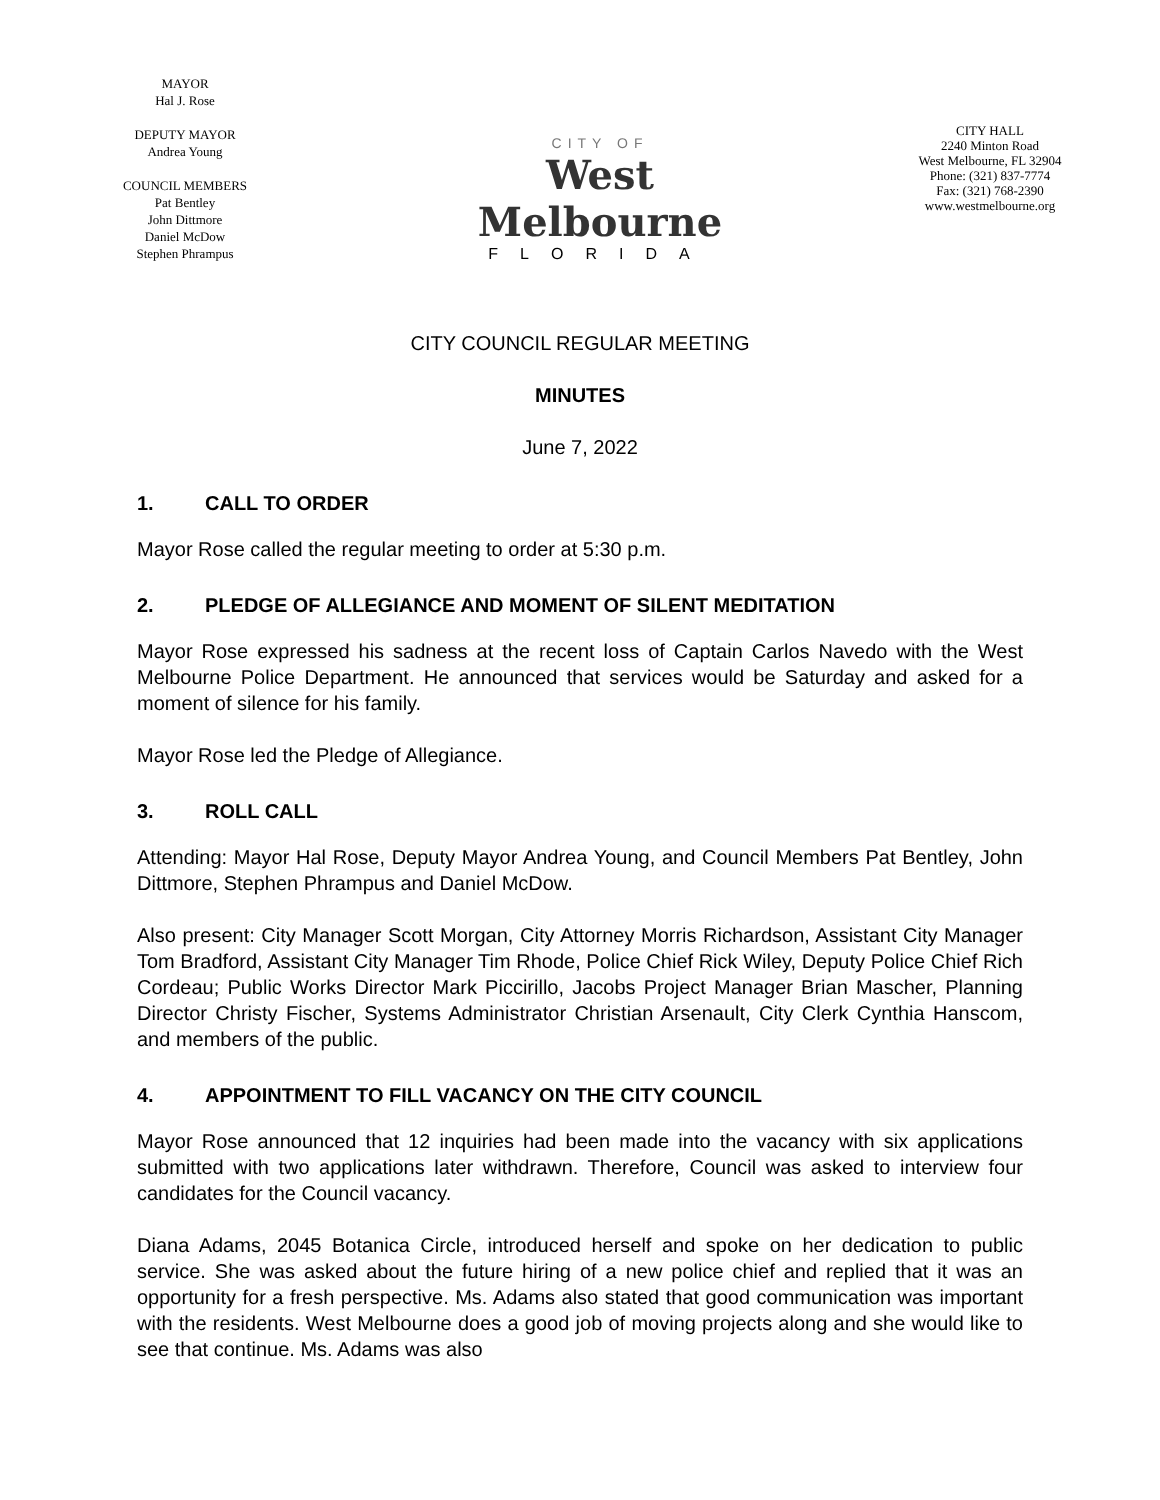MAYOR
Hal J. Rose
DEPUTY MAYOR
Andrea Young
COUNCIL MEMBERS
Pat Bentley
John Dittmore
Daniel McDow
Stephen Phrampus
CITY OF
West Melbourne
FLORIDA
CITY HALL
2240 Minton Road
West Melbourne, FL 32904
Phone: (321) 837-7774
Fax: (321) 768-2390
www.westmelbourne.org
CITY COUNCIL REGULAR MEETING
MINUTES
June 7, 2022
1. CALL TO ORDER
Mayor Rose called the regular meeting to order at 5:30 p.m.
2. PLEDGE OF ALLEGIANCE AND MOMENT OF SILENT MEDITATION
Mayor Rose expressed his sadness at the recent loss of Captain Carlos Navedo with the West Melbourne Police Department. He announced that services would be Saturday and asked for a moment of silence for his family.
Mayor Rose led the Pledge of Allegiance.
3. ROLL CALL
Attending: Mayor Hal Rose, Deputy Mayor Andrea Young, and Council Members Pat Bentley, John Dittmore, Stephen Phrampus and Daniel McDow.
Also present: City Manager Scott Morgan, City Attorney Morris Richardson, Assistant City Manager Tom Bradford, Assistant City Manager Tim Rhode, Police Chief Rick Wiley, Deputy Police Chief Rich Cordeau; Public Works Director Mark Piccirillo, Jacobs Project Manager Brian Mascher, Planning Director Christy Fischer, Systems Administrator Christian Arsenault, City Clerk Cynthia Hanscom, and members of the public.
4. APPOINTMENT TO FILL VACANCY ON THE CITY COUNCIL
Mayor Rose announced that 12 inquiries had been made into the vacancy with six applications submitted with two applications later withdrawn. Therefore, Council was asked to interview four candidates for the Council vacancy.
Diana Adams, 2045 Botanica Circle, introduced herself and spoke on her dedication to public service. She was asked about the future hiring of a new police chief and replied that it was an opportunity for a fresh perspective. Ms. Adams also stated that good communication was important with the residents. West Melbourne does a good job of moving projects along and she would like to see that continue. Ms. Adams was also